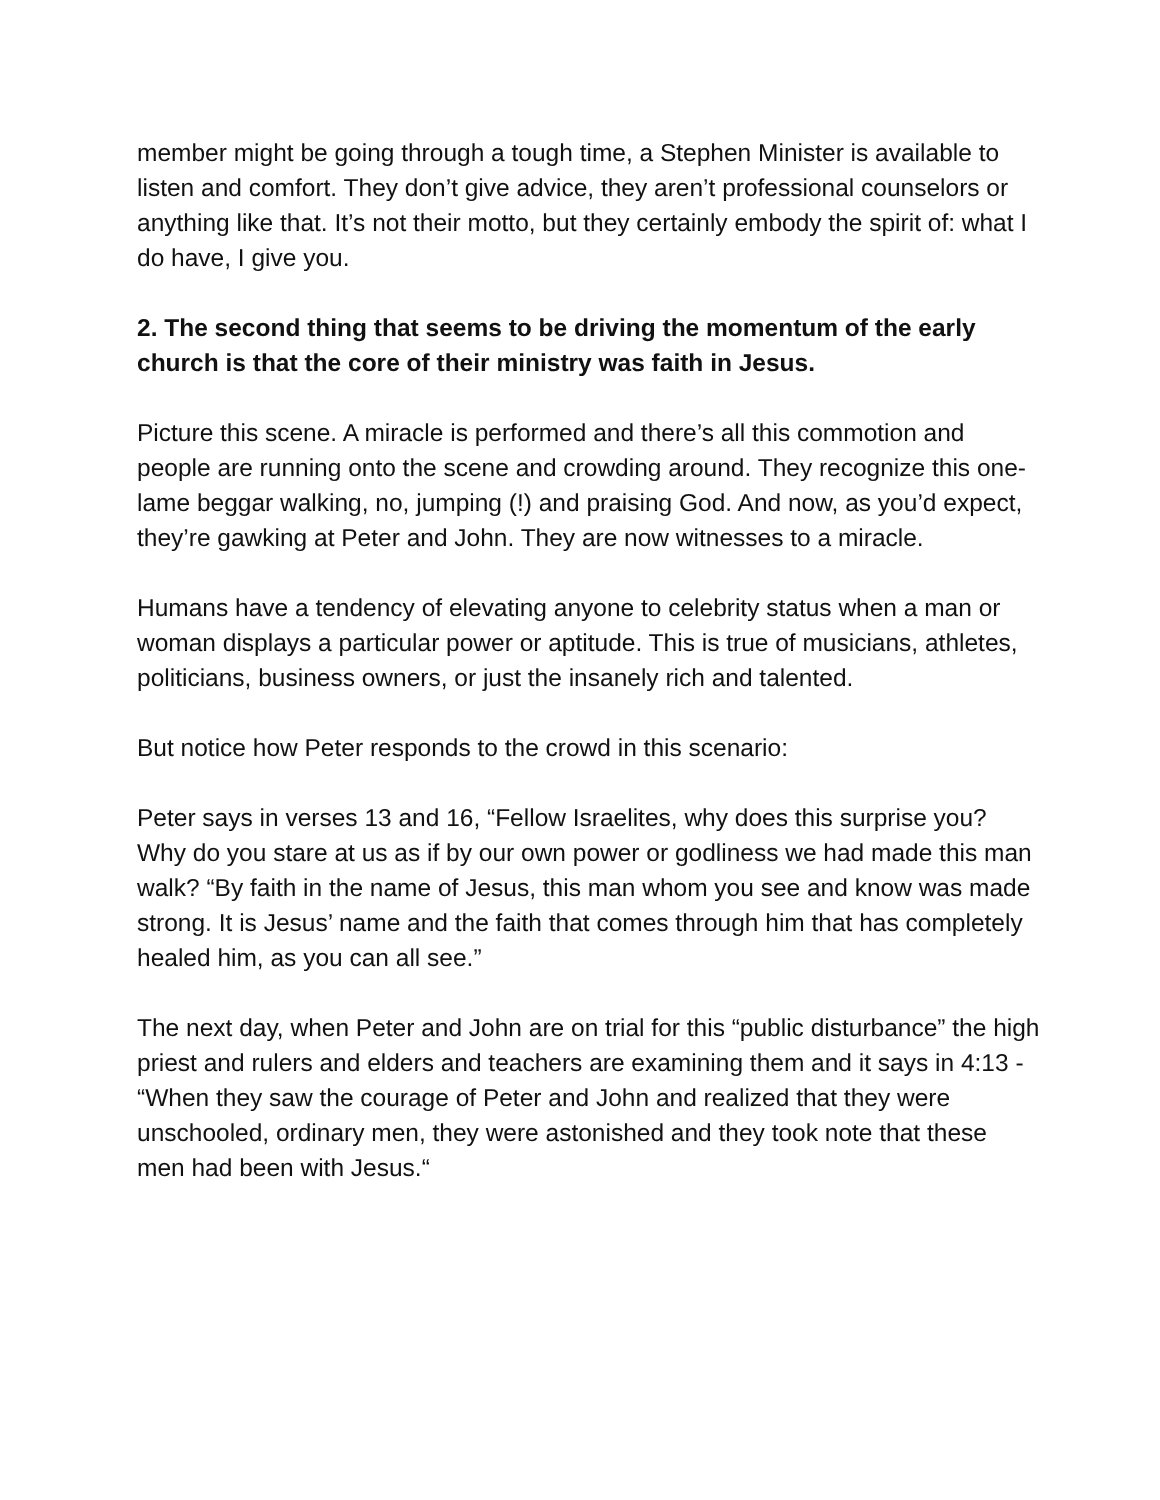member might be going through a tough time, a Stephen Minister is available to listen and comfort. They don’t give advice, they aren’t professional counselors or anything like that. It’s not their motto, but they certainly embody the spirit of: what I do have, I give you.
2. The second thing that seems to be driving the momentum of the early church is that the core of their ministry was faith in Jesus.
Picture this scene. A miracle is performed and there’s all this commotion and people are running onto the scene and crowding around. They recognize this one-lame beggar walking, no, jumping (!) and praising God. And now, as you’d expect, they’re gawking at Peter and John. They are now witnesses to a miracle.
Humans have a tendency of elevating anyone to celebrity status when a man or woman displays a particular power or aptitude. This is true of musicians, athletes, politicians, business owners, or just the insanely rich and talented.
But notice how Peter responds to the crowd in this scenario:
Peter says in verses 13 and 16, “Fellow Israelites, why does this surprise you? Why do you stare at us as if by our own power or godliness we had made this man walk? “By faith in the name of Jesus, this man whom you see and know was made strong. It is Jesus’ name and the faith that comes through him that has completely healed him, as you can all see.”
The next day, when Peter and John are on trial for this “public disturbance” the high priest and rulers and elders and teachers are examining them and it says in 4:13 - “When they saw the courage of Peter and John and realized that they were unschooled, ordinary men, they were astonished and they took note that these men had been with Jesus.“